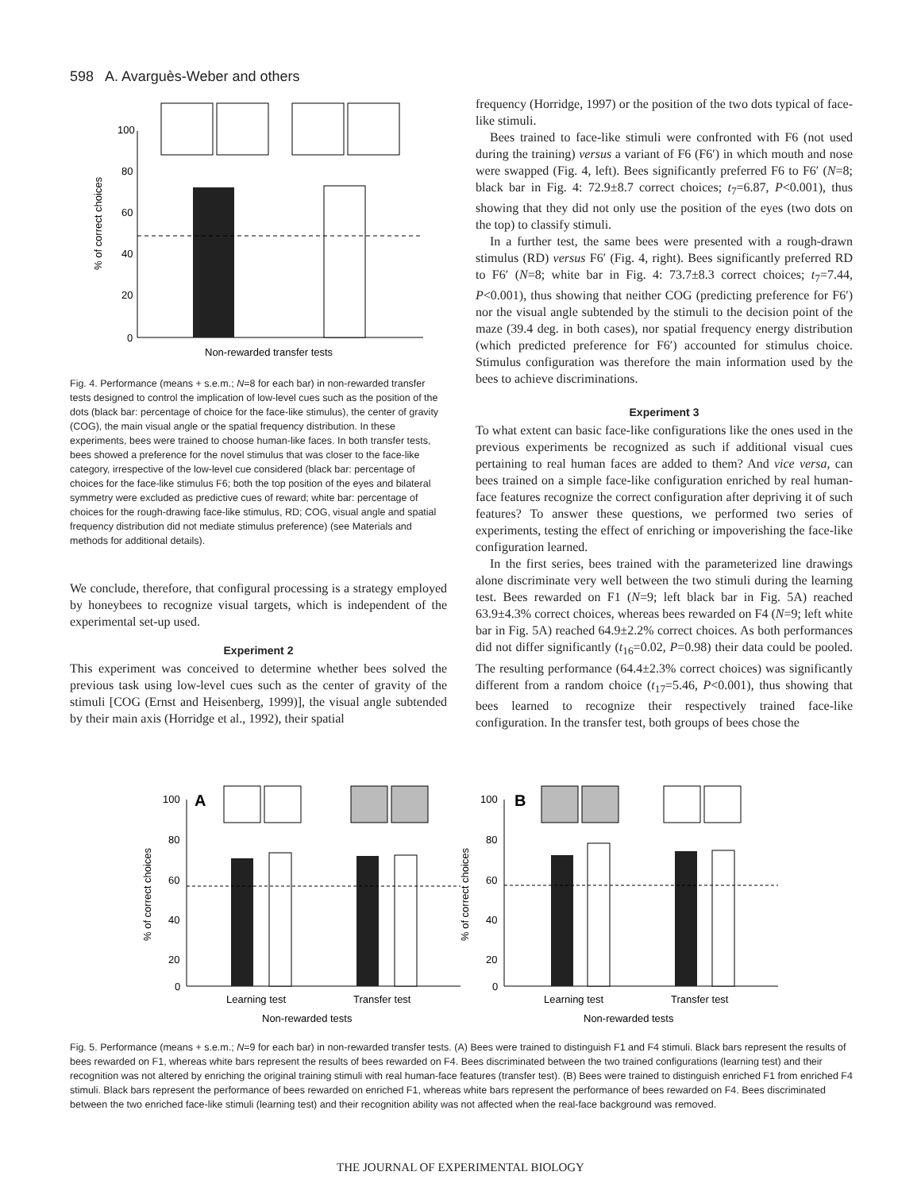598 A. Avarguès-Weber and others
100
80
60
40
20
0
% of correct choices
Non-rewarded transfer tests
Fig. 4. Performance (means + s.e.m.; N=8 for each bar) in non-rewarded transfer tests designed to control the implication of low-level cues such as the position of the dots (black bar: percentage of choice for the face-like stimulus), the center of gravity (COG), the main visual angle or the spatial frequency distribution. In these experiments, bees were trained to choose human-like faces. In both transfer tests, bees showed a preference for the novel stimulus that was closer to the face-like category, irrespective of the low-level cue considered (black bar: percentage of choices for the face-like stimulus F6; both the top position of the eyes and bilateral symmetry were excluded as predictive cues of reward; white bar: percentage of choices for the rough-drawing face-like stimulus, RD; COG, visual angle and spatial frequency distribution did not mediate stimulus preference) (see Materials and methods for additional details).
We conclude, therefore, that configural processing is a strategy employed by honeybees to recognize visual targets, which is independent of the experimental set-up used.
Experiment 2
This experiment was conceived to determine whether bees solved the previous task using low-level cues such as the center of gravity of the stimuli [COG (Ernst and Heisenberg, 1999)], the visual angle subtended by their main axis (Horridge et al., 1992), their spatial
frequency (Horridge, 1997) or the position of the two dots typical of face-like stimuli.
Bees trained to face-like stimuli were confronted with F6 (not used during the training) versus a variant of F6 (F6′) in which mouth and nose were swapped (Fig. 4, left). Bees significantly preferred F6 to F6′ (N=8; black bar in Fig. 4: 72.9±8.7 correct choices; t<sub>7</sub>=6.87, P<0.001), thus showing that they did not only use the position of the eyes (two dots on the top) to classify stimuli.
In a further test, the same bees were presented with a rough-drawn stimulus (RD) versus F6′ (Fig. 4, right). Bees significantly preferred RD to F6′ (N=8; white bar in Fig. 4: 73.7±8.3 correct choices; t<sub>7</sub>=7.44, P<0.001), thus showing that neither COG (predicting preference for F6′) nor the visual angle subtended by the stimuli to the decision point of the maze (39.4 deg. in both cases), nor spatial frequency energy distribution (which predicted preference for F6′) accounted for stimulus choice. Stimulus configuration was therefore the main information used by the bees to achieve discriminations.
Experiment 3
To what extent can basic face-like configurations like the ones used in the previous experiments be recognized as such if additional visual cues pertaining to real human faces are added to them? And vice versa, can bees trained on a simple face-like configuration enriched by real human-face features recognize the correct configuration after depriving it of such features? To answer these questions, we performed two series of experiments, testing the effect of enriching or impoverishing the face-like configuration learned.
In the first series, bees trained with the parameterized line drawings alone discriminate very well between the two stimuli during the learning test. Bees rewarded on F1 (N=9; left black bar in Fig. 5A) reached 63.9±4.3% correct choices, whereas bees rewarded on F4 (N=9; left white bar in Fig. 5A) reached 64.9±2.2% correct choices. As both performances did not differ significantly (t<sub>16</sub>=0.02, P=0.98) their data could be pooled. The resulting performance (64.4±2.3% correct choices) was significantly different from a random choice (t<sub>17</sub>=5.46, P<0.001), thus showing that bees learned to recognize their respectively trained face-like configuration. In the transfer test, both groups of bees chose the
100
80
60
40
20
0
A
% of correct choices
Learning test
Transfer test
Non-rewarded tests
100
80
60
40
20
0
B
% of correct choices
Learning test
Transfer test
Non-rewarded tests
Fig. 5. Performance (means + s.e.m.; N=9 for each bar) in non-rewarded transfer tests. (A) Bees were trained to distinguish F1 and F4 stimuli. Black bars represent the results of bees rewarded on F1, whereas white bars represent the results of bees rewarded on F4. Bees discriminated between the two trained configurations (learning test) and their recognition was not altered by enriching the original training stimuli with real human-face features (transfer test). (B) Bees were trained to distinguish enriched F1 from enriched F4 stimuli. Black bars represent the performance of bees rewarded on enriched F1, whereas white bars represent the performance of bees rewarded on F4. Bees discriminated between the two enriched face-like stimuli (learning test) and their recognition ability was not affected when the real-face background was removed.
THE JOURNAL OF EXPERIMENTAL BIOLOGY